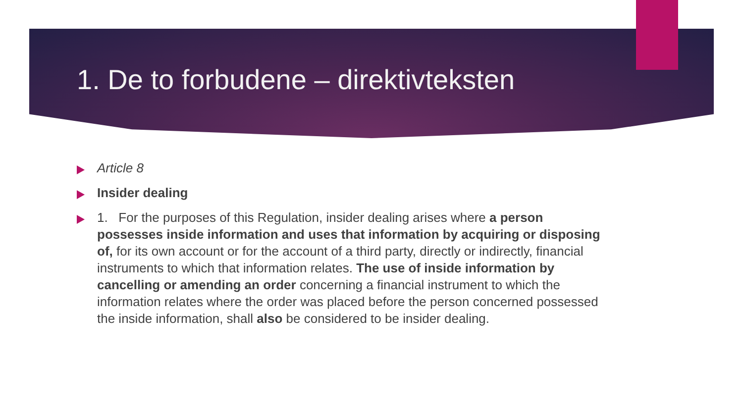1. De to forbudene – direktivteksten
Article 8
Insider dealing
1. For the purposes of this Regulation, insider dealing arises where a person possesses inside information and uses that information by acquiring or disposing of, for its own account or for the account of a third party, directly or indirectly, financial instruments to which that information relates. The use of inside information by cancelling or amending an order concerning a financial instrument to which the information relates where the order was placed before the person concerned possessed the inside information, shall also be considered to be insider dealing.